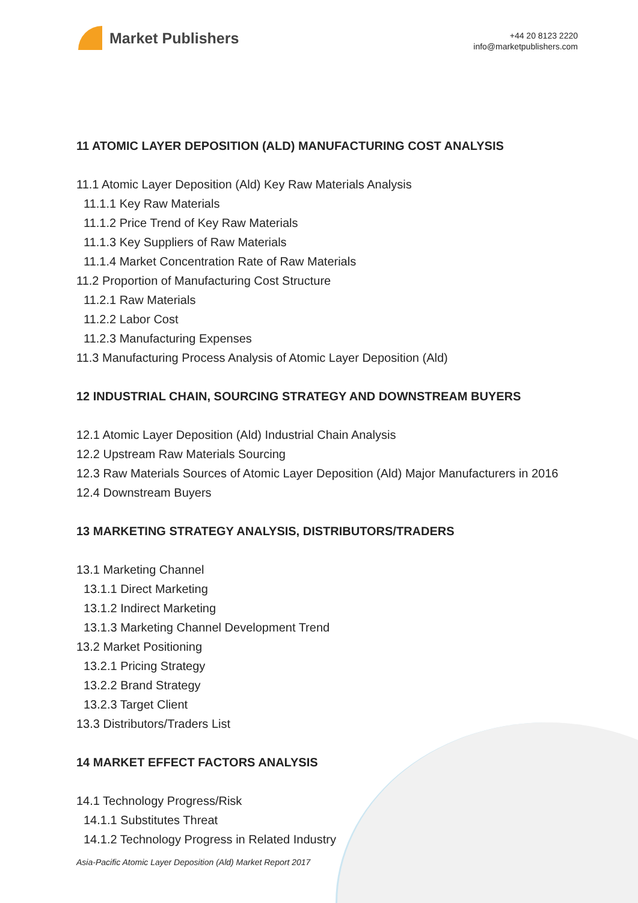Market Publishers
+44 20 8123 2220
info@marketpublishers.com
11 ATOMIC LAYER DEPOSITION (ALD) MANUFACTURING COST ANALYSIS
11.1 Atomic Layer Deposition (Ald) Key Raw Materials Analysis
11.1.1 Key Raw Materials
11.1.2 Price Trend of Key Raw Materials
11.1.3 Key Suppliers of Raw Materials
11.1.4 Market Concentration Rate of Raw Materials
11.2 Proportion of Manufacturing Cost Structure
11.2.1 Raw Materials
11.2.2 Labor Cost
11.2.3 Manufacturing Expenses
11.3 Manufacturing Process Analysis of Atomic Layer Deposition (Ald)
12 INDUSTRIAL CHAIN, SOURCING STRATEGY AND DOWNSTREAM BUYERS
12.1 Atomic Layer Deposition (Ald) Industrial Chain Analysis
12.2 Upstream Raw Materials Sourcing
12.3 Raw Materials Sources of Atomic Layer Deposition (Ald) Major Manufacturers in 2016
12.4 Downstream Buyers
13 MARKETING STRATEGY ANALYSIS, DISTRIBUTORS/TRADERS
13.1 Marketing Channel
13.1.1 Direct Marketing
13.1.2 Indirect Marketing
13.1.3 Marketing Channel Development Trend
13.2 Market Positioning
13.2.1 Pricing Strategy
13.2.2 Brand Strategy
13.2.3 Target Client
13.3 Distributors/Traders List
14 MARKET EFFECT FACTORS ANALYSIS
14.1 Technology Progress/Risk
14.1.1 Substitutes Threat
14.1.2 Technology Progress in Related Industry
Asia-Pacific Atomic Layer Deposition (Ald) Market Report 2017